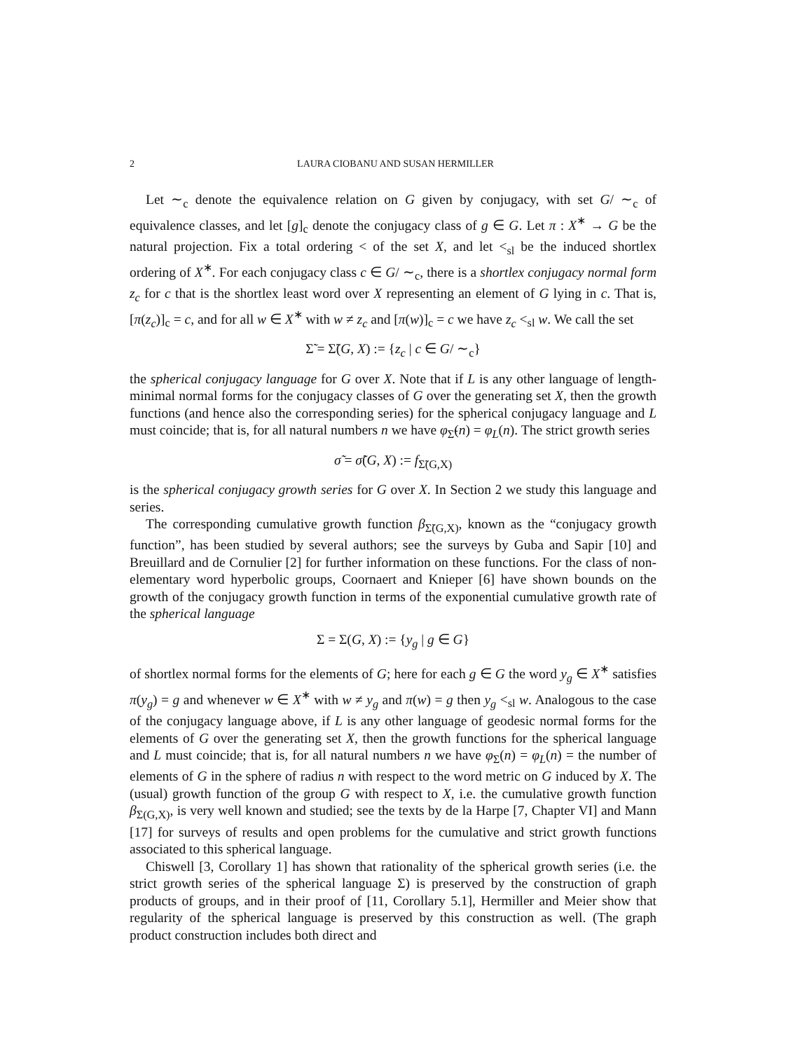2 LAURA CIOBANU AND SUSAN HERMILLER
Let ∼<sub>c</sub> denote the equivalence relation on G given by conjugacy, with set G/ ∼<sub>c</sub> of equivalence classes, and let [g]<sub>c</sub> denote the conjugacy class of g ∈ G. Let π : X<sup>∗</sup> → G be the natural projection. Fix a total ordering < of the set X, and let <<sub>sl</sub> be the induced shortlex ordering of X<sup>∗</sup>. For each conjugacy class c ∈ G/ ∼<sub>c</sub>, there is a shortlex conjugacy normal form z<sub>c</sub> for c that is the shortlex least word over X representing an element of G lying in c. That is, [π(z<sub>c</sub>)]<sub>c</sub> = c, and for all w ∈ X<sup>∗</sup> with w ≠ z<sub>c</sub> and [π(w)]<sub>c</sub> = c we have z<sub>c</sub> <<sub>sl</sub> w. We call the set
Σ̃ = Σ̃(G, X) := {z<sub>c</sub> | c ∈ G/ ∼<sub>c</sub>}
the spherical conjugacy language for G over X. Note that if L is any other language of length-minimal normal forms for the conjugacy classes of G over the generating set X, then the growth functions (and hence also the corresponding series) for the spherical conjugacy language and L must coincide; that is, for all natural numbers n we have φ<sub>Σ̃</sub>(n) = φ<sub>L</sub>(n). The strict growth series
σ̃ = σ̃(G, X) := f<sub>Σ̃(G,X)</sub>
is the spherical conjugacy growth series for G over X. In Section 2 we study this language and series.
The corresponding cumulative growth function β<sub>Σ̃(G,X)</sub>, known as the “conjugacy growth function”, has been studied by several authors; see the surveys by Guba and Sapir [10] and Breuillard and de Cornulier [2] for further information on these functions. For the class of non-elementary word hyperbolic groups, Coornaert and Knieper [6] have shown bounds on the growth of the conjugacy growth function in terms of the exponential cumulative growth rate of the spherical language
Σ = Σ(G, X) := {y<sub>g</sub> | g ∈ G}
of shortlex normal forms for the elements of G; here for each g ∈ G the word y<sub>g</sub> ∈ X<sup>∗</sup> satisfies π(y<sub>g</sub>) = g and whenever w ∈ X<sup>∗</sup> with w ≠ y<sub>g</sub> and π(w) = g then y<sub>g</sub> <<sub>sl</sub> w. Analogous to the case of the conjugacy language above, if L is any other language of geodesic normal forms for the elements of G over the generating set X, then the growth functions for the spherical language and L must coincide; that is, for all natural numbers n we have φ<sub>Σ</sub>(n) = φ<sub>L</sub>(n) = the number of elements of G in the sphere of radius n with respect to the word metric on G induced by X. The (usual) growth function of the group G with respect to X, i.e. the cumulative growth function β<sub>Σ(G,X)</sub>, is very well known and studied; see the texts by de la Harpe [7, Chapter VI] and Mann [17] for surveys of results and open problems for the cumulative and strict growth functions associated to this spherical language.
Chiswell [3, Corollary 1] has shown that rationality of the spherical growth series (i.e. the strict growth series of the spherical language Σ) is preserved by the construction of graph products of groups, and in their proof of [11, Corollary 5.1], Hermiller and Meier show that regularity of the spherical language is preserved by this construction as well. (The graph product construction includes both direct and